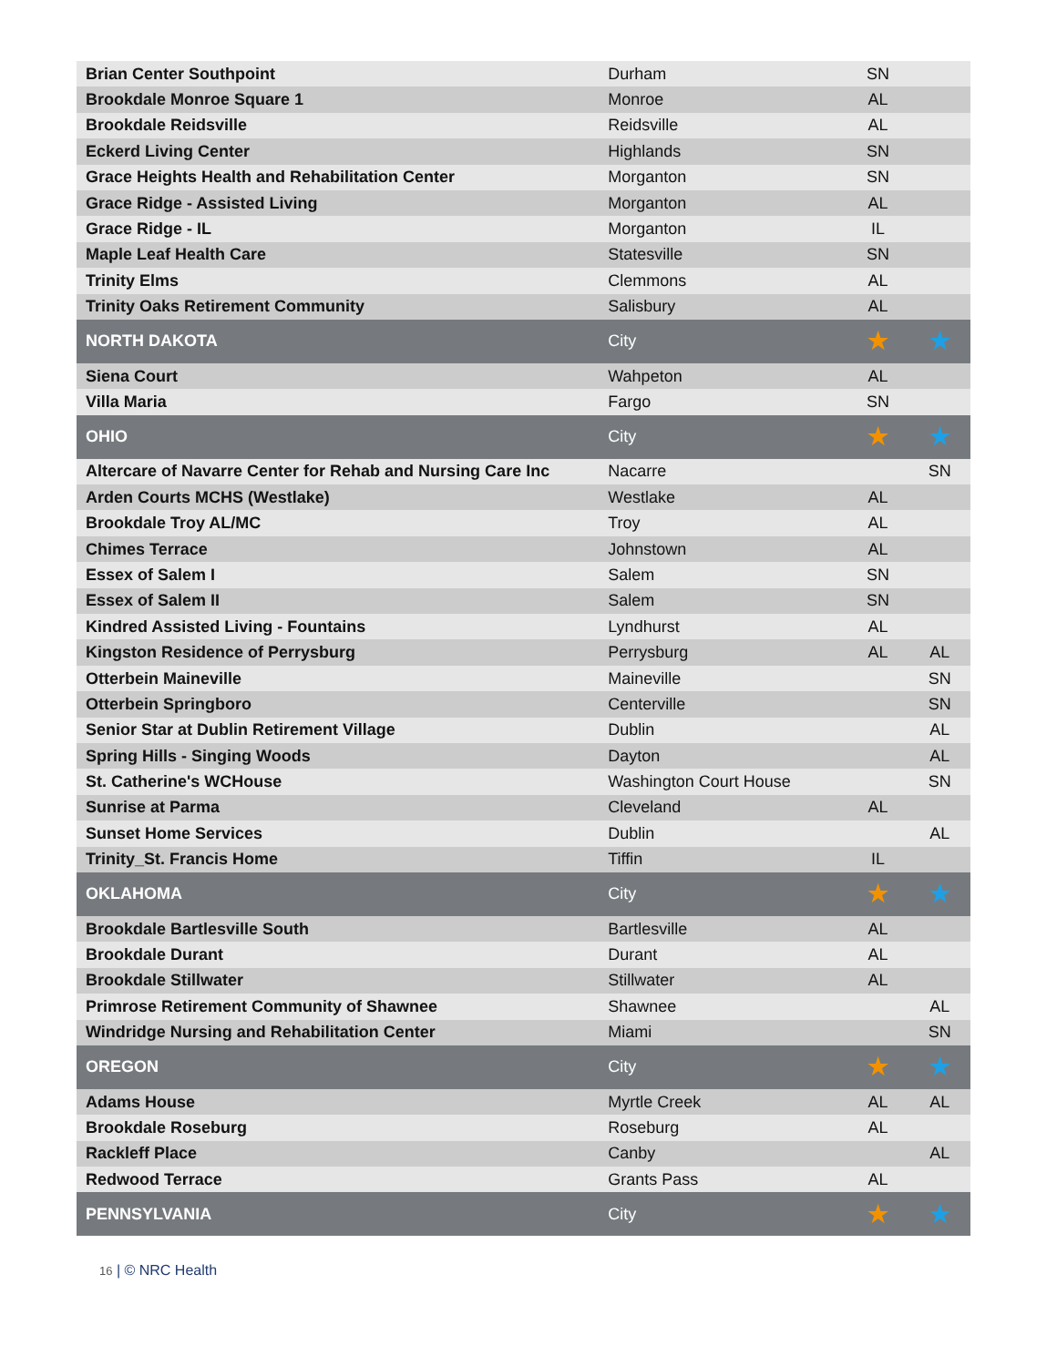| Brian Center Southpoint | Durham | SN | |
| Brookdale Monroe Square 1 | Monroe | AL | |
| Brookdale Reidsville | Reidsville | AL | |
| Eckerd Living Center | Highlands | SN | |
| Grace Heights Health and Rehabilitation Center | Morganton | SN | |
| Grace Ridge - Assisted Living | Morganton | AL | |
| Grace Ridge - IL | Morganton | IL | |
| Maple Leaf Health Care | Statesville | SN | |
| Trinity Elms | Clemmons | AL | |
| Trinity Oaks Retirement Community | Salisbury | AL | |
| NORTH DAKOTA | City | ★ | ★ |
| Siena Court | Wahpeton | AL | |
| Villa Maria | Fargo | SN | |
| OHIO | City | ★ | ★ |
| Altercare of Navarre Center for Rehab and Nursing Care Inc | Nacarre | | SN |
| Arden Courts MCHS (Westlake) | Westlake | AL | |
| Brookdale Troy AL/MC | Troy | AL | |
| Chimes Terrace | Johnstown | AL | |
| Essex of Salem I | Salem | SN | |
| Essex of Salem II | Salem | SN | |
| Kindred Assisted Living - Fountains | Lyndhurst | AL | |
| Kingston Residence of Perrysburg | Perrysburg | AL | AL |
| Otterbein Maineville | Maineville | | SN |
| Otterbein Springboro | Centerville | | SN |
| Senior Star at Dublin Retirement Village | Dublin | | AL |
| Spring Hills - Singing Woods | Dayton | | AL |
| St. Catherine's WCHouse | Washington Court House | | SN |
| Sunrise at Parma | Cleveland | AL | |
| Sunset Home Services | Dublin | | AL |
| Trinity_St. Francis Home | Tiffin | IL | |
| OKLAHOMA | City | ★ | ★ |
| Brookdale Bartlesville South | Bartlesville | AL | |
| Brookdale Durant | Durant | AL | |
| Brookdale Stillwater | Stillwater | AL | |
| Primrose Retirement Community of Shawnee | Shawnee | | AL |
| Windridge Nursing and Rehabilitation Center | Miami | | SN |
| OREGON | City | ★ | ★ |
| Adams House | Myrtle Creek | AL | AL |
| Brookdale Roseburg | Roseburg | AL | |
| Rackleff Place | Canby | | AL |
| Redwood Terrace | Grants Pass | AL | |
| PENNSYLVANIA | City | ★ | ★ |
16 | © NRC Health